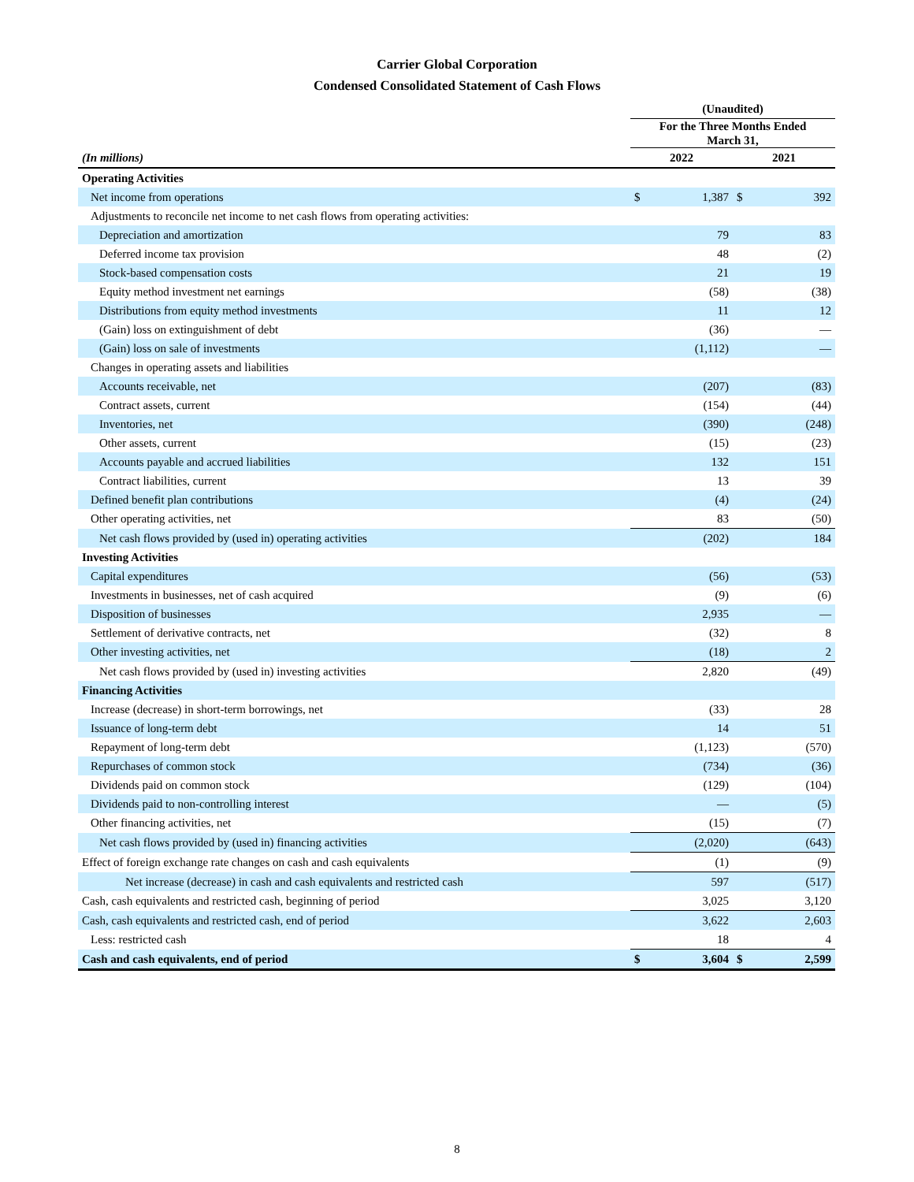Carrier Global Corporation
Condensed Consolidated Statement of Cash Flows
| | (Unaudited) | | | |
| --- | --- | --- | --- | --- |
| | For the Three Months Ended March 31, | | | |
| (In millions) | 2022 | | 2021 | |
| Operating Activities | | | | |
| Net income from operations | $ | 1,387 | $ | 392 |
| Adjustments to reconcile net income to net cash flows from operating activities: | | | | |
| Depreciation and amortization | | 79 | | 83 |
| Deferred income tax provision | | 48 | | (2) |
| Stock-based compensation costs | | 21 | | 19 |
| Equity method investment net earnings | | (58) | | (38) |
| Distributions from equity method investments | | 11 | | 12 |
| (Gain) loss on extinguishment of debt | | (36) | | — |
| (Gain) loss on sale of investments | | (1,112) | | — |
| Changes in operating assets and liabilities | | | | |
| Accounts receivable, net | | (207) | | (83) |
| Contract assets, current | | (154) | | (44) |
| Inventories, net | | (390) | | (248) |
| Other assets, current | | (15) | | (23) |
| Accounts payable and accrued liabilities | | 132 | | 151 |
| Contract liabilities, current | | 13 | | 39 |
| Defined benefit plan contributions | | (4) | | (24) |
| Other operating activities, net | | 83 | | (50) |
| Net cash flows provided by (used in) operating activities | | (202) | | 184 |
| Investing Activities | | | | |
| Capital expenditures | | (56) | | (53) |
| Investments in businesses, net of cash acquired | | (9) | | (6) |
| Disposition of businesses | | 2,935 | | — |
| Settlement of derivative contracts, net | | (32) | | 8 |
| Other investing activities, net | | (18) | | 2 |
| Net cash flows provided by (used in) investing activities | | 2,820 | | (49) |
| Financing Activities | | | | |
| Increase (decrease) in short-term borrowings, net | | (33) | | 28 |
| Issuance of long-term debt | | 14 | | 51 |
| Repayment of long-term debt | | (1,123) | | (570) |
| Repurchases of common stock | | (734) | | (36) |
| Dividends paid on common stock | | (129) | | (104) |
| Dividends paid to non-controlling interest | | — | | (5) |
| Other financing activities, net | | (15) | | (7) |
| Net cash flows provided by (used in) financing activities | | (2,020) | | (643) |
| Effect of foreign exchange rate changes on cash and cash equivalents | | (1) | | (9) |
| Net increase (decrease) in cash and cash equivalents and restricted cash | | 597 | | (517) |
| Cash, cash equivalents and restricted cash, beginning of period | | 3,025 | | 3,120 |
| Cash, cash equivalents and restricted cash, end of period | | 3,622 | | 2,603 |
| Less: restricted cash | | 18 | | 4 |
| Cash and cash equivalents, end of period | $ | 3,604 | $ | 2,599 |
8